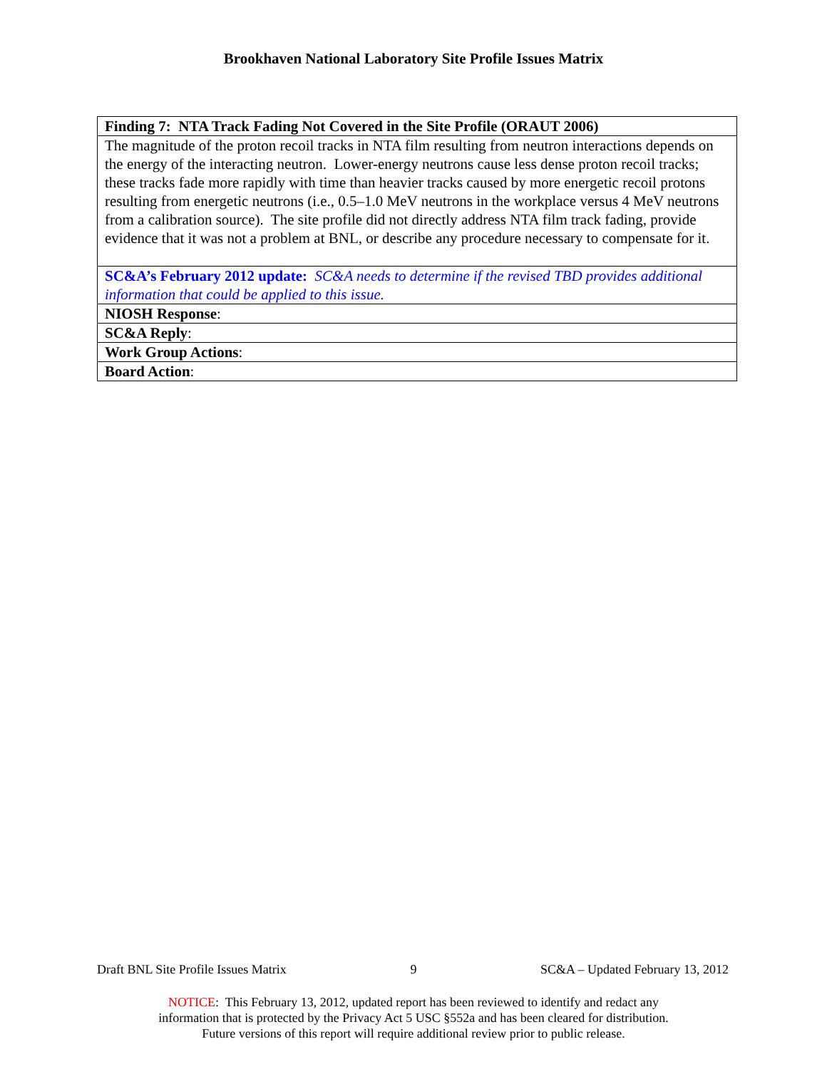Brookhaven National Laboratory Site Profile Issues Matrix
| Finding 7: NTA Track Fading Not Covered in the Site Profile (ORAUT 2006) |
| The magnitude of the proton recoil tracks in NTA film resulting from neutron interactions depends on the energy of the interacting neutron. Lower-energy neutrons cause less dense proton recoil tracks; these tracks fade more rapidly with time than heavier tracks caused by more energetic recoil protons resulting from energetic neutrons (i.e., 0.5–1.0 MeV neutrons in the workplace versus 4 MeV neutrons from a calibration source). The site profile did not directly address NTA film track fading, provide evidence that it was not a problem at BNL, or describe any procedure necessary to compensate for it. |
| SC&A’s February 2012 update: SC&A needs to determine if the revised TBD provides additional information that could be applied to this issue. |
| NIOSH Response : |
| SC&A Reply : |
| Work Group Actions : |
| Board Action : |
Draft BNL Site Profile Issues Matrix 9 SC&A – Updated February 13, 2012
NOTICE: This February 13, 2012, updated report has been reviewed to identify and redact any
information that is protected by the Privacy Act 5 USC §552a and has been cleared for distribution.
Future versions of this report will require additional review prior to public release.